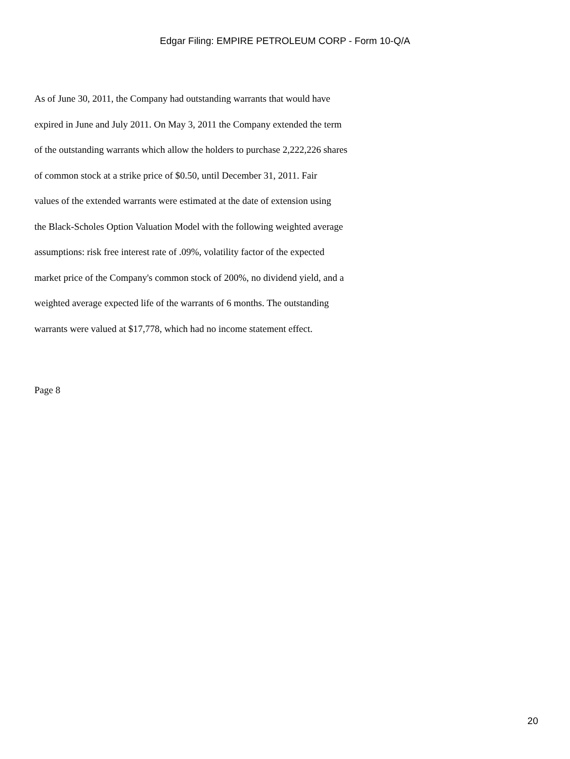Edgar Filing: EMPIRE PETROLEUM CORP - Form 10-Q/A
As of June 30, 2011, the Company had outstanding warrants that would have
expired in June and July 2011. On May 3, 2011 the Company extended the term
of the outstanding warrants which allow the holders to purchase 2,222,226 shares
of common stock at a strike price of $0.50, until December 31, 2011. Fair
values of the extended warrants were estimated at the date of extension using
the Black-Scholes Option Valuation Model with the following weighted average
assumptions: risk free interest rate of .09%, volatility factor of the expected
market price of the Company's common stock of 200%, no dividend yield, and a
weighted average expected life of the warrants of 6 months. The outstanding
warrants were valued at $17,778, which had no income statement effect.
Page 8
20